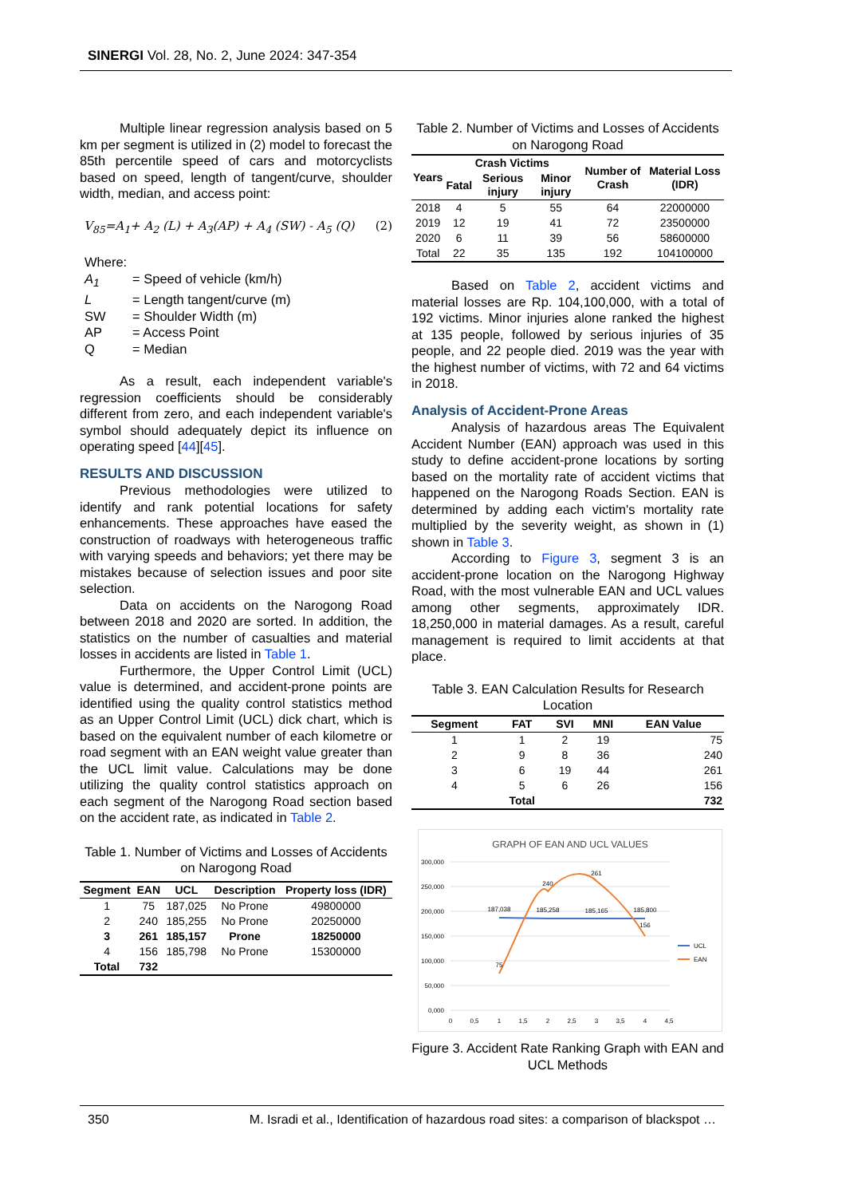SINERGI Vol. 28, No. 2, June 2024: 347-354
Multiple linear regression analysis based on 5 km per segment is utilized in (2) model to forecast the 85th percentile speed of cars and motorcyclists based on speed, length of tangent/curve, shoulder width, median, and access point:
V<sub>85</sub>=A<sub>1</sub>+ A<sub>2</sub> (L) + A<sub>3</sub>(AP) + A<sub>4</sub> (SW) - A<sub>5</sub> (Q) (2)
Where:
A<sub>1</sub> = Speed of vehicle (km/h) L = Length tangent/curve (m) SW = Shoulder Width (m) AP = Access Point Q = Median
As a result, each independent variable's regression coefficients should be considerably different from zero, and each independent variable's symbol should adequately depict its influence on operating speed [44][45].
RESULTS AND DISCUSSION
Previous methodologies were utilized to identify and rank potential locations for safety enhancements. These approaches have eased the construction of roadways with heterogeneous traffic with varying speeds and behaviors; yet there may be mistakes because of selection issues and poor site selection.
Data on accidents on the Narogong Road between 2018 and 2020 are sorted. In addition, the statistics on the number of casualties and material losses in accidents are listed in Table 1.
Furthermore, the Upper Control Limit (UCL) value is determined, and accident-prone points are identified using the quality control statistics method as an Upper Control Limit (UCL) dick chart, which is based on the equivalent number of each kilometre or road segment with an EAN weight value greater than the UCL limit value. Calculations may be done utilizing the quality control statistics approach on each segment of the Narogong Road section based on the accident rate, as indicated in Table 2.
Table 1. Number of Victims and Losses of Accidents on Narogong Road
| Segment | EAN | UCL | Description | Property loss (IDR) |
| --- | --- | --- | --- | --- |
| 1 | 75 | 187,025 | No Prone | 49800000 |
| 2 | 240 | 185,255 | No Prone | 20250000 |
| 3 | 261 | 185,157 | Prone | 18250000 |
| 4 | 156 | 185,798 | No Prone | 15300000 |
| Total | 732 | | | |
Table 2. Number of Victims and Losses of Accidents on Narogong Road
| Years | Crash Victims | | | Number of Crash | Material Loss (IDR) |
| --- | --- | --- | --- | --- | --- |
| | Fatal | Serious injury | Minor injury | | |
| 2018 | 4 | 5 | 55 | 64 | 22000000 |
| 2019 | 12 | 19 | 41 | 72 | 23500000 |
| 2020 | 6 | 11 | 39 | 56 | 58600000 |
| Total | 22 | 35 | 135 | 192 | 104100000 |
Based on Table 2, accident victims and material losses are Rp. 104,100,000, with a total of 192 victims. Minor injuries alone ranked the highest at 135 people, followed by serious injuries of 35 people, and 22 people died. 2019 was the year with the highest number of victims, with 72 and 64 victims in 2018.
Analysis of Accident-Prone Areas
Analysis of hazardous areas The Equivalent Accident Number (EAN) approach was used in this study to define accident-prone locations by sorting based on the mortality rate of accident victims that happened on the Narogong Roads Section. EAN is determined by adding each victim's mortality rate multiplied by the severity weight, as shown in (1) shown in Table 3.
According to Figure 3, segment 3 is an accident-prone location on the Narogong Highway Road, with the most vulnerable EAN and UCL values among other segments, approximately IDR. 18,250,000 in material damages. As a result, careful management is required to limit accidents at that place.
Table 3. EAN Calculation Results for Research Location
| Segment | FAT | SVI | MNI | EAN Value |
| --- | --- | --- | --- | --- |
| 1 | 1 | 2 | 19 | 75 |
| 2 | 9 | 8 | 36 | 240 |
| 3 | 6 | 19 | 44 | 261 |
| 4 | 5 | 6 | 26 | 156 |
| | Total | | | 732 |
GRAPH OF EAN AND UCL VALUES
300,000
250,000
200,000
150,000
100,000
50,000
0,000
0
0,5
1
1,5
2
2,5
3
3,5
4
4,5
187,038
185,258
185,165
185,800
75
240
261
156
UCL
EAN
Figure 3. Accident Rate Ranking Graph with EAN and UCL Methods
350 M. Isradi et al., Identification of hazardous road sites: a comparison of blackspot …